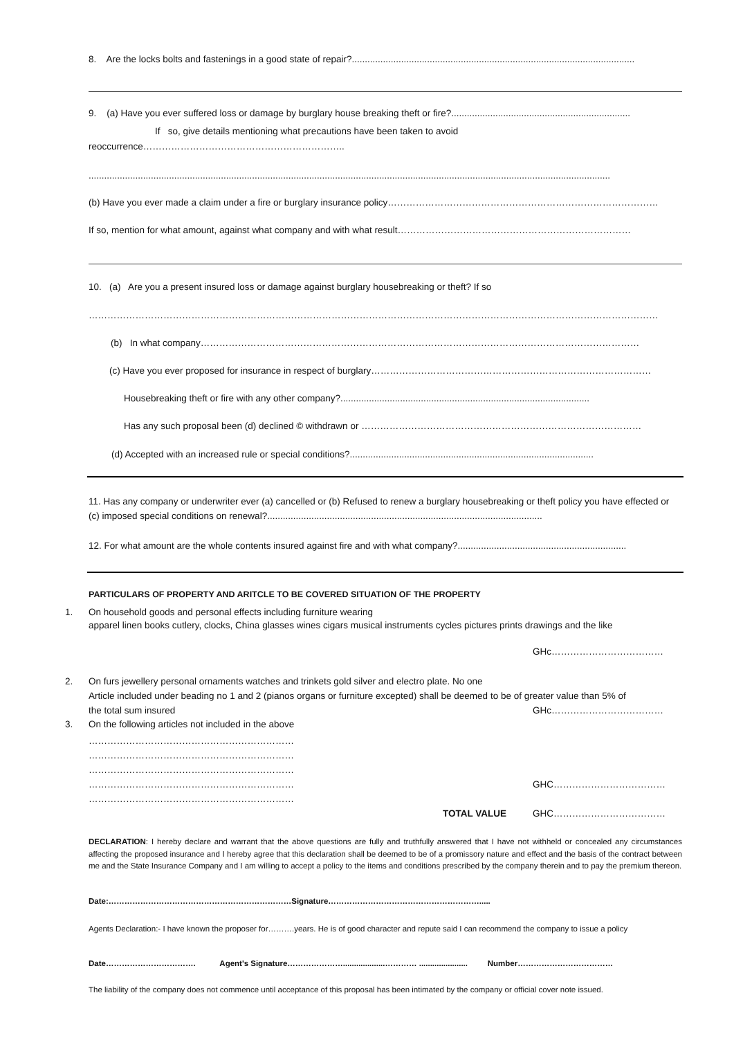8. Are the locks bolts and fastenings in a good state of repair?.............................................................................................................
9. (a) Have you ever suffered loss or damage by burglary house breaking theft or fire?.....................................................................
If so, give details mentioning what precautions have been taken to avoid
reoccurrence………………………………………………………..
.........................................................................................................................................................................................................
(b) Have you ever made a claim under a fire or burglary insurance policy……………………………………………………………………………
If so, mention for what amount, against what company and with what result…………………………………………………………………
10. (a) Are you a present insured loss or damage against burglary housebreaking or theft? If so
…………………………………………………………………………………………………………………………………………………………………
(b) In what company……………………………………………………………………………………………………………………………
(c) Have you ever proposed for insurance in respect of burglary………………………………………………………………………………
Housebreaking theft or fire with any other company?................................................................................................
Has any such proposal been (d) declined © withdrawn or ………………………………………………………………………………
(d) Accepted with an increased rule or special conditions?..............................................................................................
11. Has any company or underwriter ever (a) cancelled or (b) Refused to renew a burglary housebreaking or theft policy you have effected or (c) imposed special conditions on renewal?..........................................................................................................
12. For what amount are the whole contents insured against fire and with what company?.................................................................
PARTICULARS OF PROPERTY AND ARITCLE TO BE COVERED SITUATION OF THE PROPERTY
1. On household goods and personal effects including furniture wearing
apparel linen books cutlery, clocks, China glasses wines cigars musical instruments cycles pictures prints drawings and the like
GHc………………………………
2. On furs jewellery personal ornaments watches and trinkets gold silver and electro plate. No one
Article included under beading no 1 and 2 (pianos organs or furniture excepted) shall be deemed to be of greater value than 5% of
the total sum insured GHc………………………………
3. On the following articles not included in the above
…………………………………………………………
…………………………………………………………
…………………………………………………………
………………………………………………………… GHC………………………………
…………………………………………………………
TOTAL VALUE GHC………………………………
DECLARATION: I hereby declare and warrant that the above questions are fully and truthfully answered that I have not withheld or concealed any circumstances affecting the proposed insurance and I hereby agree that this declaration shall be deemed to be of a promissory nature and effect and the basis of the contract between me and the State Insurance Company and I am willing to accept a policy to the items and conditions prescribed by the company therein and to pay the premium thereon.
Date:……………………………………………………………Signature………………………………………………….....
Agents Declaration:- I have known the proposer for……….years. He is of good character and repute said I can recommend the company to issue a policy
Date……………………………. Agent's Signature…………………...................………… ...................... Number………………………………
The liability of the company does not commence until acceptance of this proposal has been intimated by the company or official cover note issued.